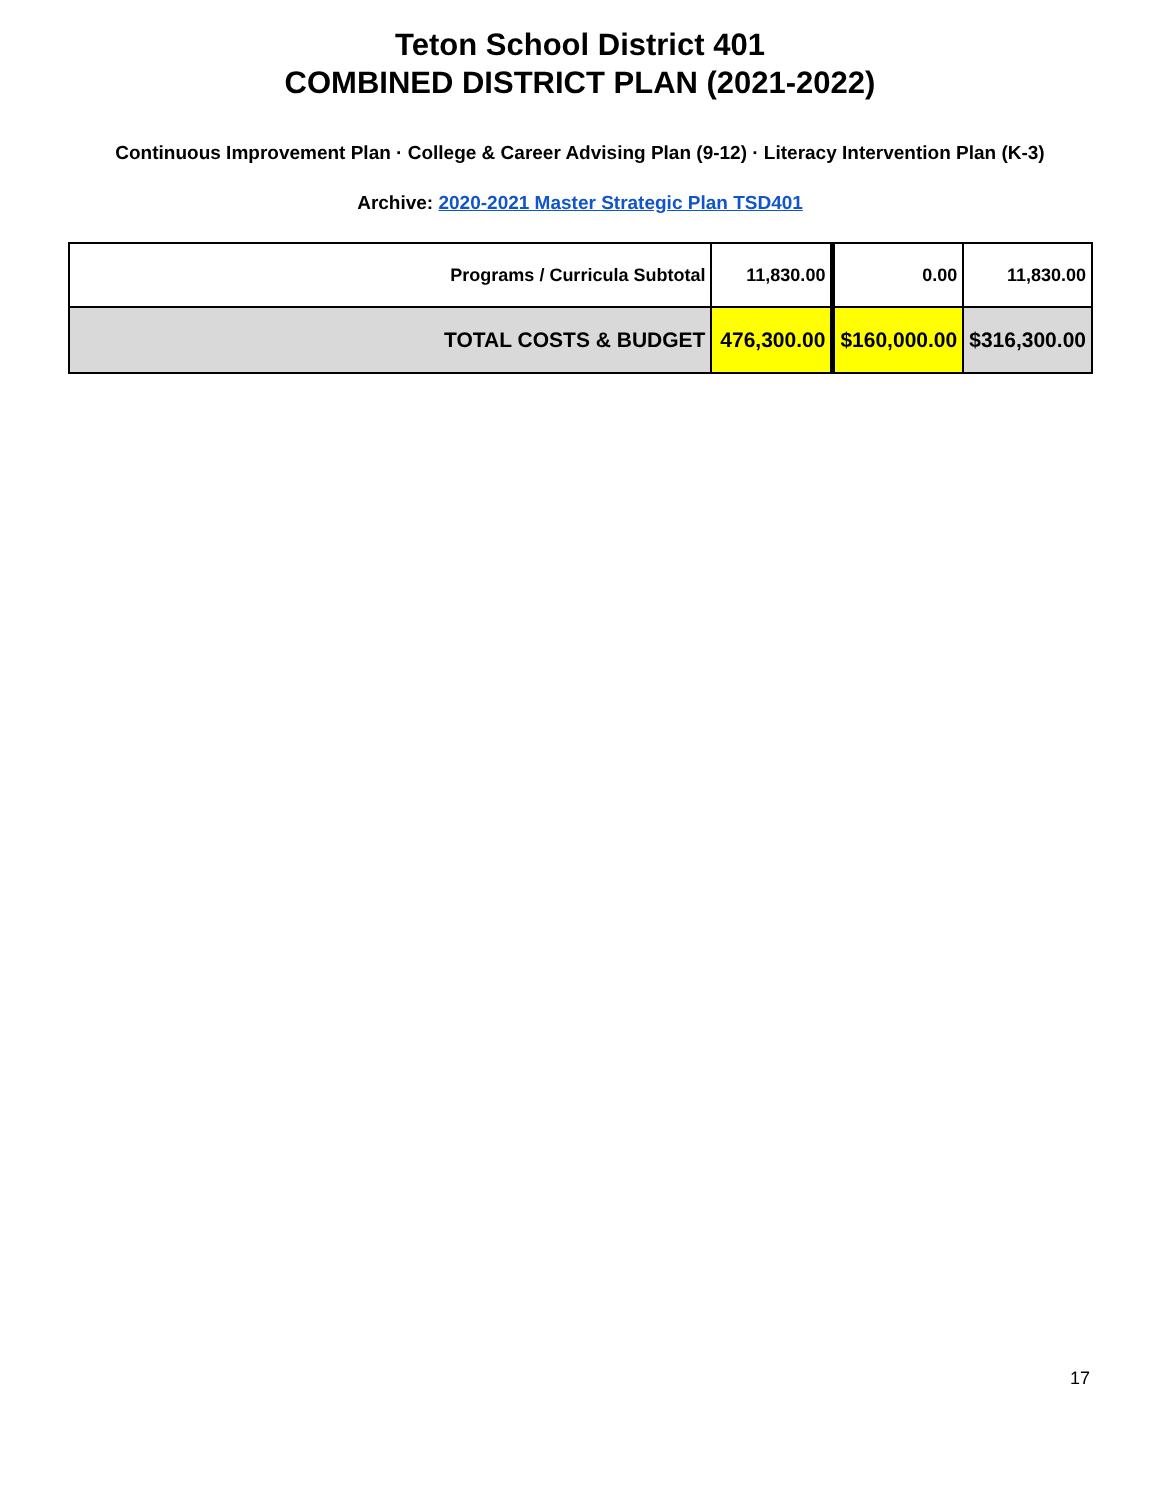Teton School District 401
COMBINED DISTRICT PLAN (2021-2022)
Continuous Improvement Plan · College & Career Advising Plan (9-12) · Literacy Intervention Plan (K-3)
Archive: 2020-2021 Master Strategic Plan TSD401
| Programs / Curricula Subtotal | 11,830.00 | 0.00 | 11,830.00 |
| TOTAL COSTS & BUDGET | 476,300.00 | $160,000.00 | $316,300.00 |
17